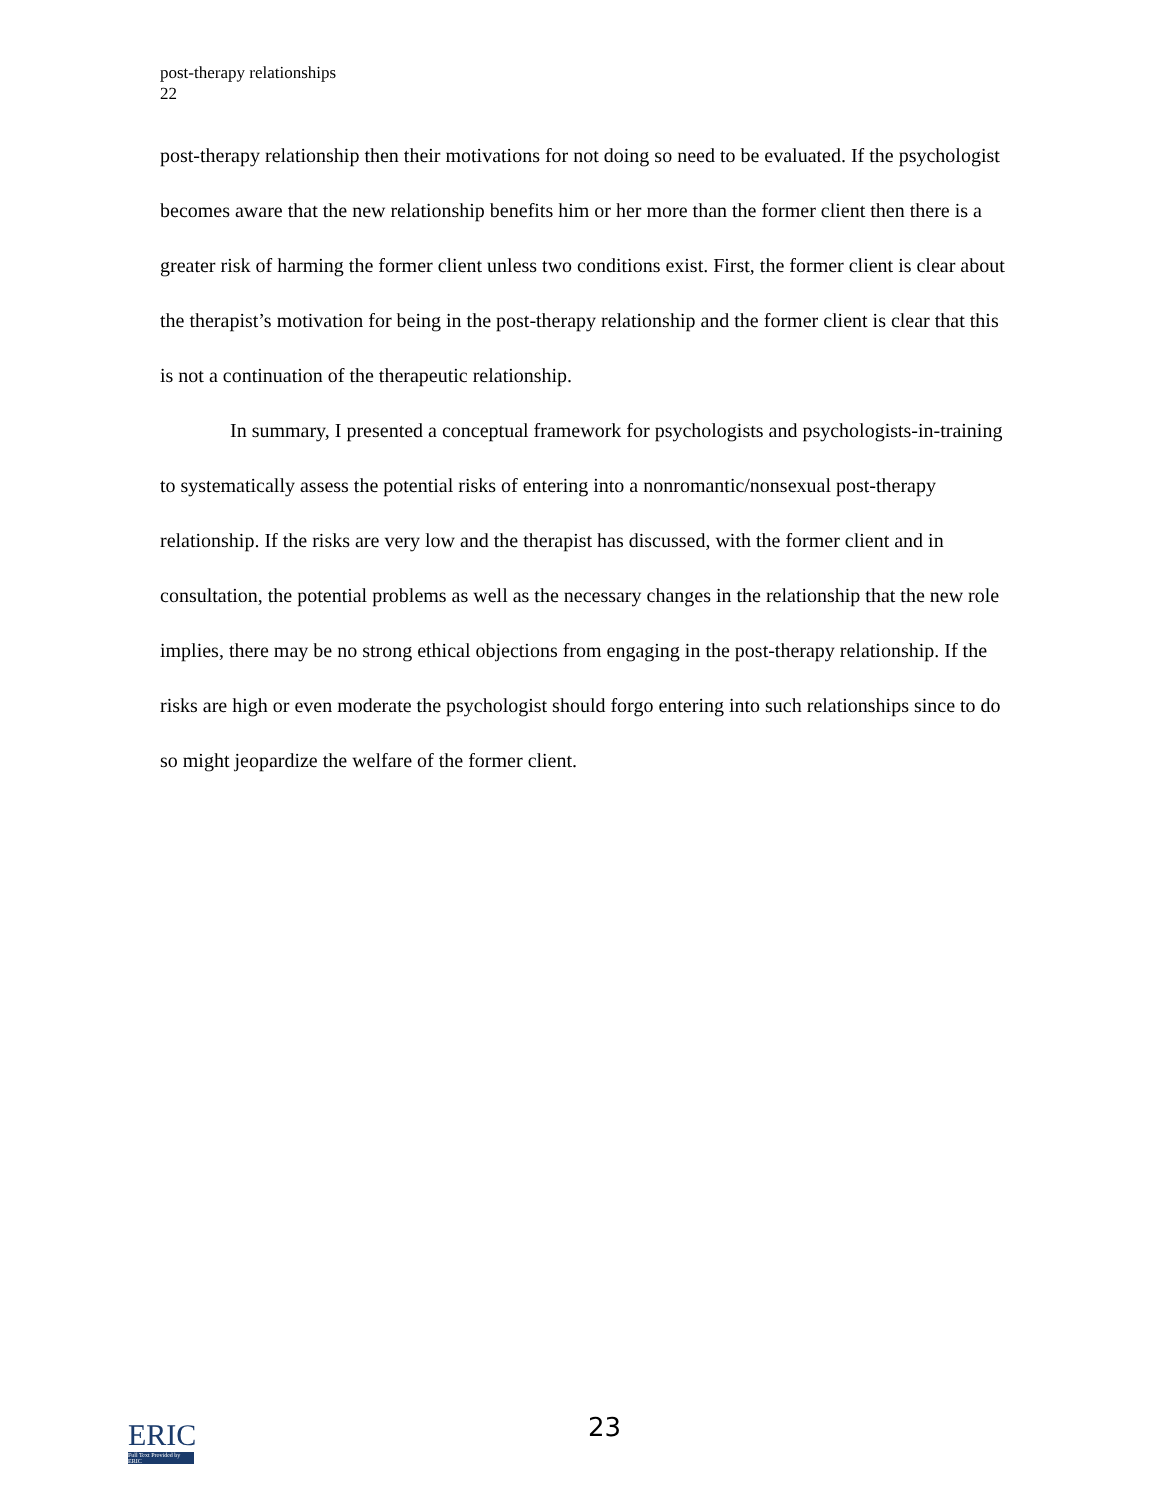post-therapy relationships
22
post-therapy relationship then their motivations for not doing so need to be evaluated. If the psychologist becomes aware that the new relationship benefits him or her more than the former client then there is a greater risk of harming the former client unless two conditions exist. First, the former client is clear about the therapist’s motivation for being in the post-therapy relationship and the former client is clear that this is not a continuation of the therapeutic relationship.
In summary, I presented a conceptual framework for psychologists and psychologists-in-training to systematically assess the potential risks of entering into a nonromantic/nonsexual post-therapy relationship. If the risks are very low and the therapist has discussed, with the former client and in consultation, the potential problems as well as the necessary changes in the relationship that the new role implies, there may be no strong ethical objections from engaging in the post-therapy relationship. If the risks are high or even moderate the psychologist should forgo entering into such relationships since to do so might jeopardize the welfare of the former client.
ERIC
Full Text Provided by ERIC
23